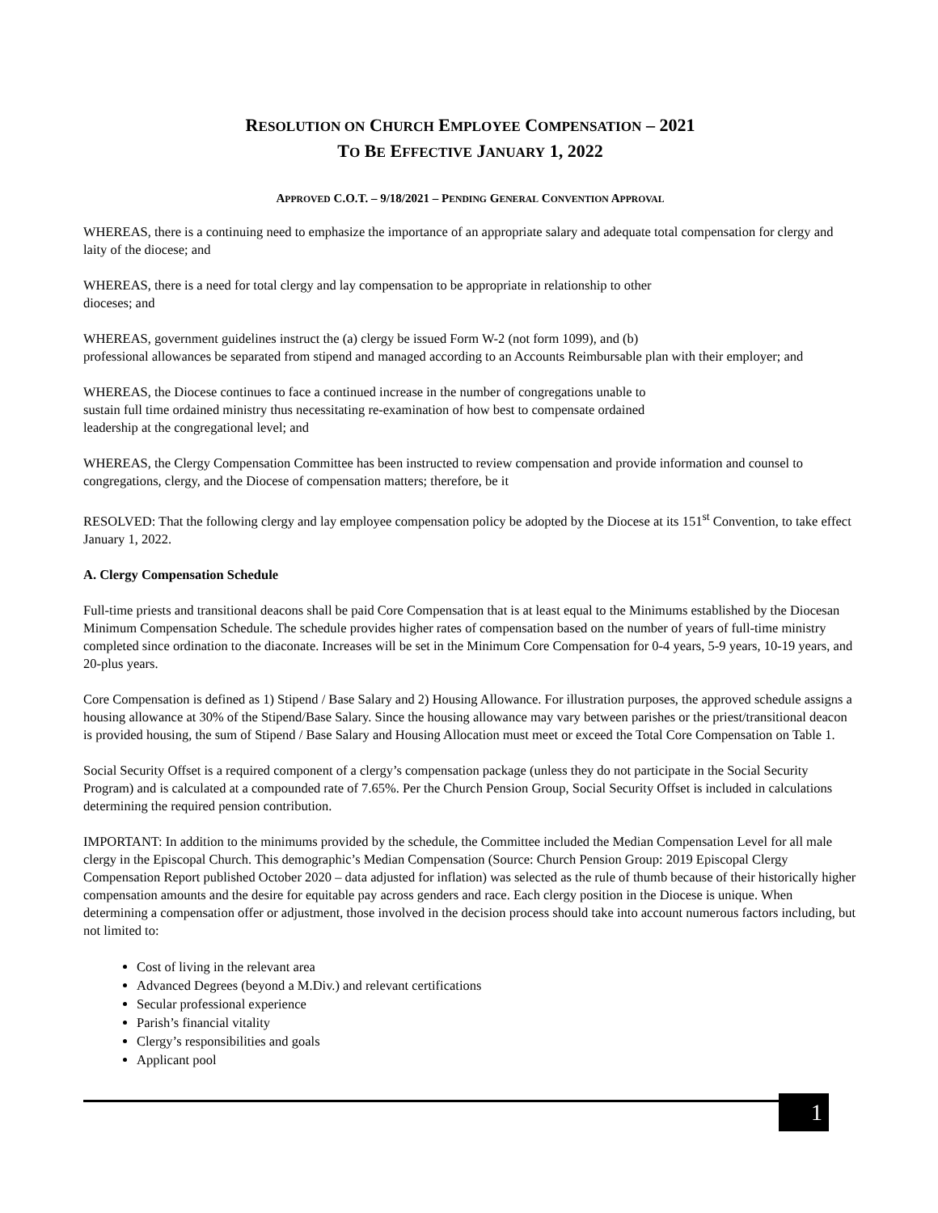RESOLUTION ON CHURCH EMPLOYEE COMPENSATION – 2021
TO BE EFFECTIVE JANUARY 1, 2022
APPROVED C.O.T. – 9/18/2021 – PENDING GENERAL CONVENTION APPROVAL
WHEREAS, there is a continuing need to emphasize the importance of an appropriate salary and adequate total compensation for clergy and laity of the diocese; and
WHEREAS, there is a need for total clergy and lay compensation to be appropriate in relationship to other
dioceses; and
WHEREAS, government guidelines instruct the (a) clergy be issued Form W-2 (not form 1099), and (b)
professional allowances be separated from stipend and managed according to an Accounts Reimbursable plan with their employer; and
WHEREAS, the Diocese continues to face a continued increase in the number of congregations unable to
sustain full time ordained ministry thus necessitating re-examination of how best to compensate ordained
leadership at the congregational level; and
WHEREAS, the Clergy Compensation Committee has been instructed to review compensation and provide information and counsel to congregations, clergy, and the Diocese of compensation matters; therefore, be it
RESOLVED: That the following clergy and lay employee compensation policy be adopted by the Diocese at its 151<sup>st</sup> Convention, to take effect January 1, 2022.
A. Clergy Compensation Schedule
Full-time priests and transitional deacons shall be paid Core Compensation that is at least equal to the Minimums established by the Diocesan Minimum Compensation Schedule. The schedule provides higher rates of compensation based on the number of years of full-time ministry completed since ordination to the diaconate. Increases will be set in the Minimum Core Compensation for 0-4 years, 5-9 years, 10-19 years, and 20-plus years.
Core Compensation is defined as 1) Stipend / Base Salary and 2) Housing Allowance. For illustration purposes, the approved schedule assigns a housing allowance at 30% of the Stipend/Base Salary. Since the housing allowance may vary between parishes or the priest/transitional deacon is provided housing, the sum of Stipend / Base Salary and Housing Allocation must meet or exceed the Total Core Compensation on Table 1.
Social Security Offset is a required component of a clergy’s compensation package (unless they do not participate in the Social Security Program) and is calculated at a compounded rate of 7.65%. Per the Church Pension Group, Social Security Offset is included in calculations determining the required pension contribution.
IMPORTANT: In addition to the minimums provided by the schedule, the Committee included the Median Compensation Level for all male clergy in the Episcopal Church. This demographic’s Median Compensation (Source: Church Pension Group: 2019 Episcopal Clergy Compensation Report published October 2020 – data adjusted for inflation) was selected as the rule of thumb because of their historically higher compensation amounts and the desire for equitable pay across genders and race. Each clergy position in the Diocese is unique. When determining a compensation offer or adjustment, those involved in the decision process should take into account numerous factors including, but not limited to:
Cost of living in the relevant area
Advanced Degrees (beyond a M.Div.) and relevant certifications
Secular professional experience
Parish’s financial vitality
Clergy’s responsibilities and goals
Applicant pool
1